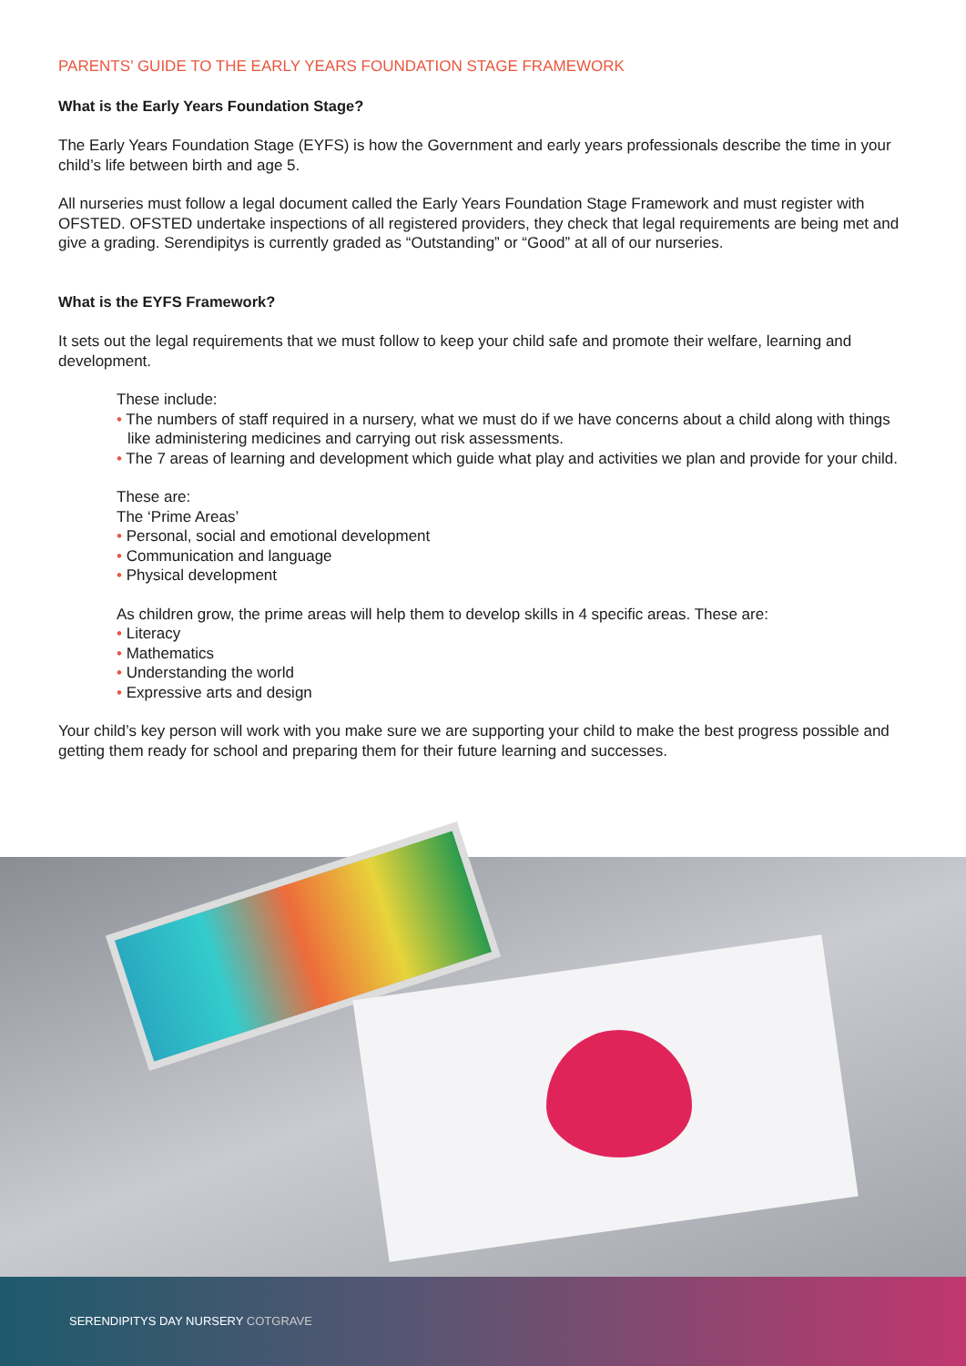PARENTS’ GUIDE TO THE EARLY YEARS FOUNDATION STAGE FRAMEWORK
What is the Early Years Foundation Stage?
The Early Years Foundation Stage (EYFS) is how the Government and early years professionals describe the time in your child’s life between birth and age 5.
All nurseries must follow a legal document called the Early Years Foundation Stage Framework and must register with OFSTED. OFSTED undertake inspections of all registered providers, they check that legal requirements are being met and give a grading. Serendipitys is currently graded as “Outstanding” or “Good” at all of our nurseries.
What is the EYFS Framework?
It sets out the legal requirements that we must follow to keep your child safe and promote their welfare, learning and development.
These include:
• The numbers of staff required in a nursery, what we must do if we have concerns about a child along with things like administering medicines and carrying out risk assessments.
• The 7 areas of learning and development which guide what play and activities we plan and provide for your child.
These are:
The ‘Prime Areas’
• Personal, social and emotional development
• Communication and language
• Physical development
As children grow, the prime areas will help them to develop skills in 4 specific areas. These are:
• Literacy
• Mathematics
• Understanding the world
• Expressive arts and design
Your child’s key person will work with you make sure we are supporting your child to make the best progress possible and getting them ready for school and preparing them for their future learning and successes.
SERENDIPITYS DAY NURSERY COTGRAVE